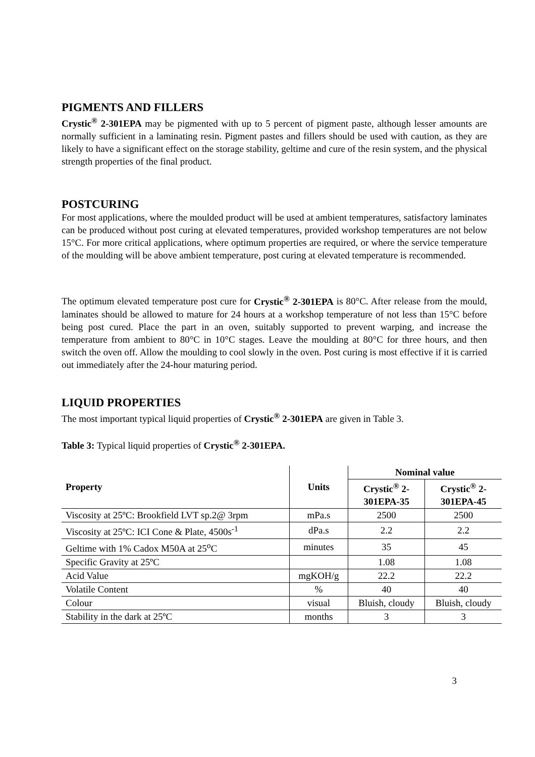PIGMENTS AND FILLERS
Crystic<sup>®</sup> 2-301EPA may be pigmented with up to 5 percent of pigment paste, although lesser amounts are normally sufficient in a laminating resin. Pigment pastes and fillers should be used with caution, as they are likely to have a significant effect on the storage stability, geltime and cure of the resin system, and the physical strength properties of the final product.
POSTCURING
For most applications, where the moulded product will be used at ambient temperatures, satisfactory laminates can be produced without post curing at elevated temperatures, provided workshop temperatures are not below 15°C. For more critical applications, where optimum properties are required, or where the service temperature of the moulding will be above ambient temperature, post curing at elevated temperature is recommended.
The optimum elevated temperature post cure for Crystic<sup>®</sup> 2-301EPA is 80°C. After release from the mould, laminates should be allowed to mature for 24 hours at a workshop temperature of not less than 15°C before being post cured. Place the part in an oven, suitably supported to prevent warping, and increase the temperature from ambient to 80°C in 10°C stages. Leave the moulding at 80°C for three hours, and then switch the oven off. Allow the moulding to cool slowly in the oven. Post curing is most effective if it is carried out immediately after the 24-hour maturing period.
LIQUID PROPERTIES
The most important typical liquid properties of Crystic<sup>®</sup> 2-301EPA are given in Table 3.
Table 3: Typical liquid properties of Crystic<sup>®</sup> 2-301EPA.
| Property | Units | Nominal value | |
| --- | --- | --- | --- |
| | | Crystic<sup>®</sup> 2- 301EPA-35 | Crystic<sup>®</sup> 2- 301EPA-45 |
| Viscosity at 25ºC: Brookfield LVT sp.2@ 3rpm | mPa.s | 2500 | 2500 |
| Viscosity at 25ºC: ICI Cone & Plate, 4500s<sup>-1</sup> | dPa.s | 2.2 | 2.2 |
| Geltime with 1% Cadox M50A at 25<sup>o</sup>C | minutes | 35 | 45 |
| Specific Gravity at 25ºC | | 1.08 | 1.08 |
| Acid Value | mgKOH/g | 22.2 | 22.2 |
| Volatile Content | % | 40 | 40 |
| Colour | visual | Bluish, cloudy | Bluish, cloudy |
| Stability in the dark at 25ºC | months | 3 | 3 |
3